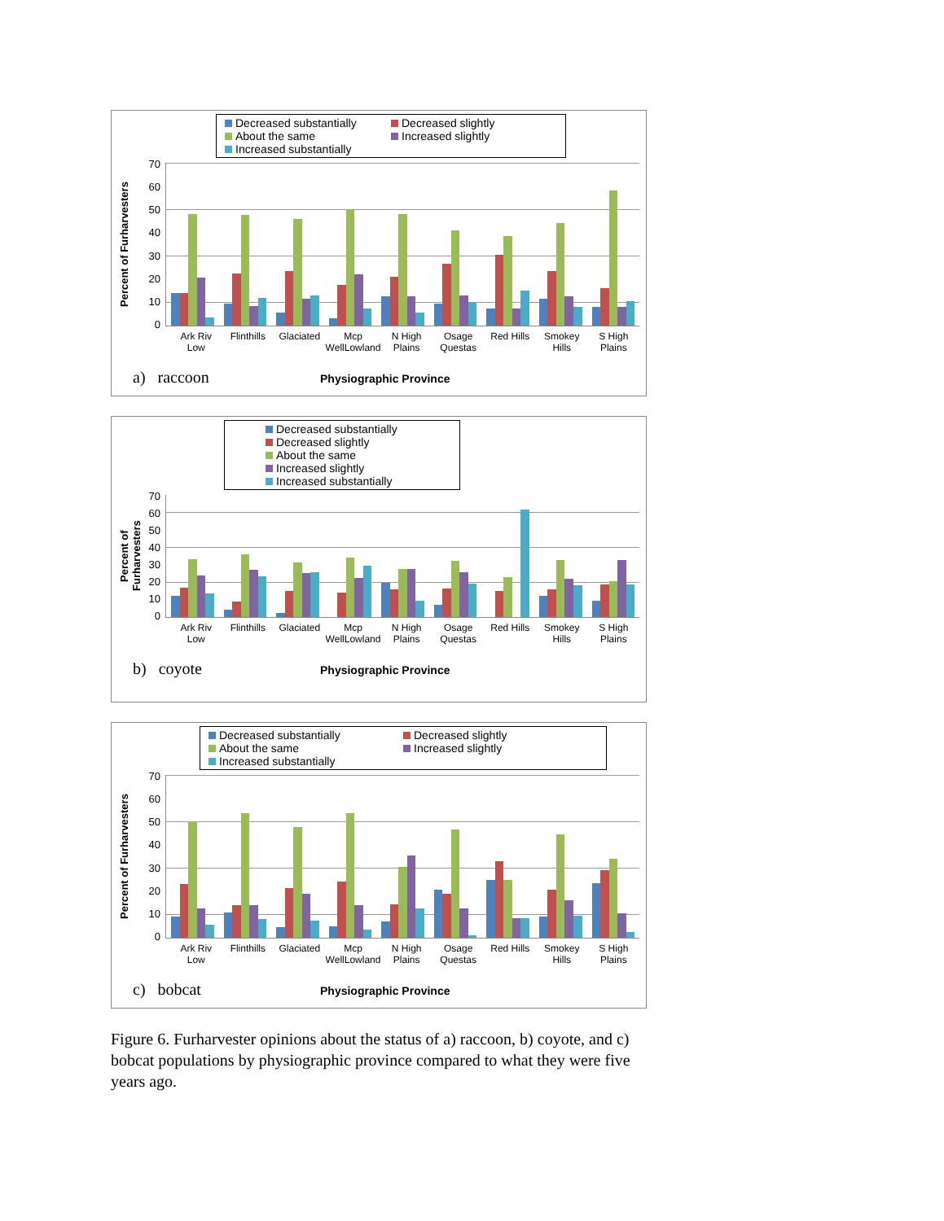Decreased substantially Decreased slightly About the same Increased slightly Increased substantially
Percent of Furharvesters
70
60
50
40
30
20
10
0
Ark Riv Low Flinthills Glaciated Mcp WellLowland N High Plains Osage Questas Red Hills Smokey Hills S High Plains
a) raccoon Physiographic Province
Decreased substantially Decreased slightly About the same Increased slightly Increased substantially
Percent of Furharvesters
70
60
50
40
30
20
10
0
Ark Riv Low Flinthills Glaciated Mcp WellLowland N High Plains Osage Questas Red Hills Smokey Hills S High Plains
b) coyote Physiographic Province
Decreased substantially Decreased slightly About the same Increased slightly Increased substantially
Percent of Furharvesters
70
60
50
40
30
20
10
0
Ark Riv Low Flinthills Glaciated Mcp WellLowland N High Plains Osage Questas Red Hills Smokey Hills S High Plains
c) bobcat Physiographic Province
Figure 6. Furharvester opinions about the status of a) raccoon, b) coyote, and c) bobcat populations by physiographic province compared to what they were five years ago.